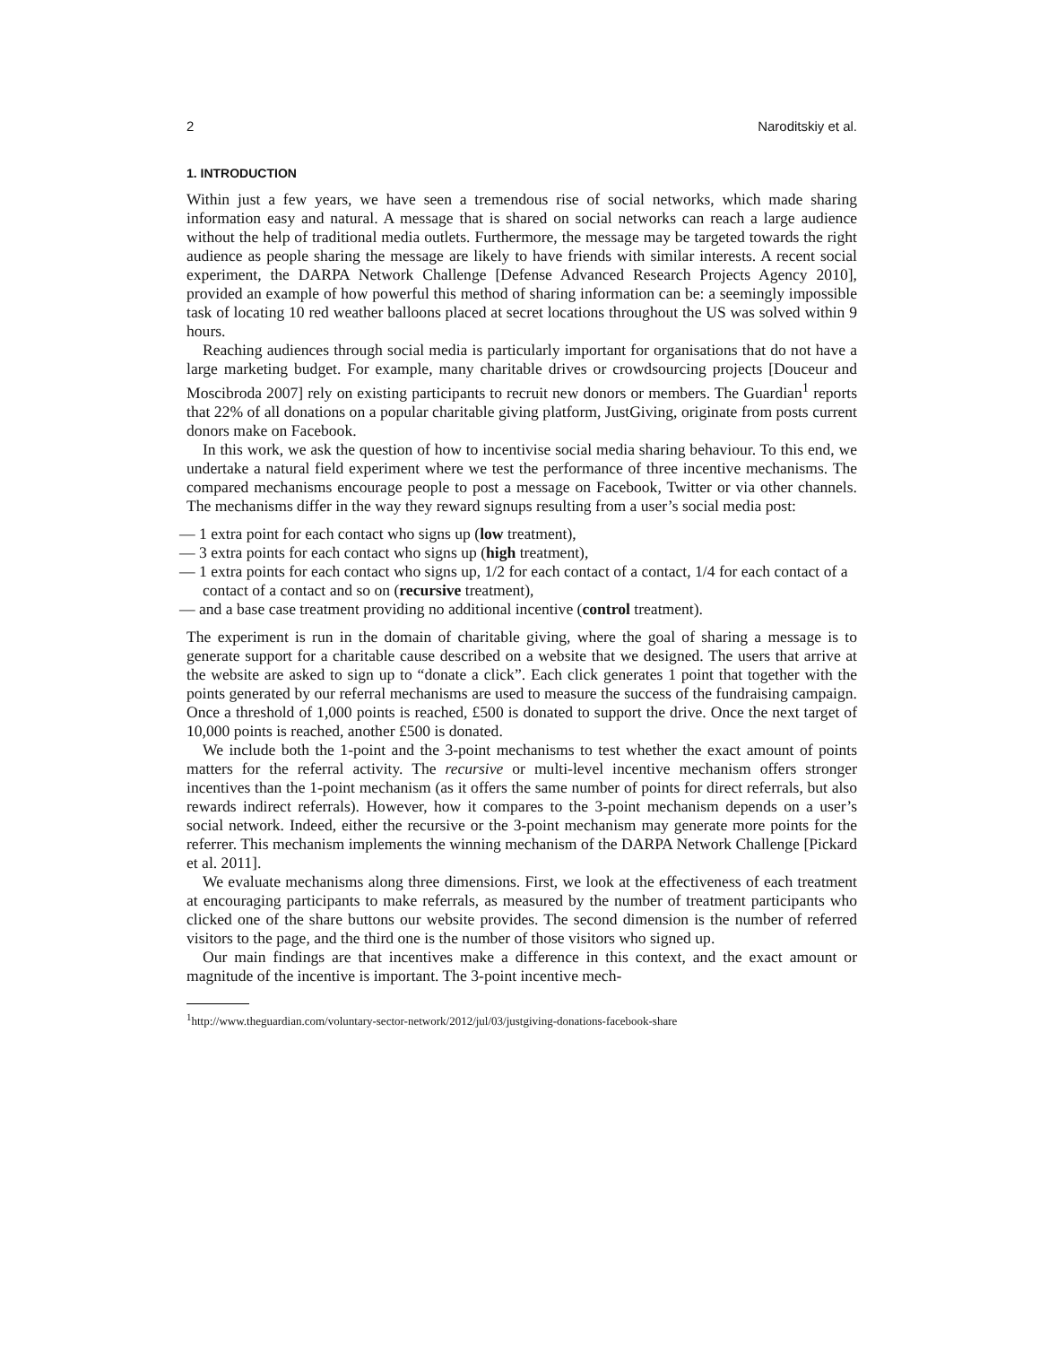2 Naroditskiy et al.
1. INTRODUCTION
Within just a few years, we have seen a tremendous rise of social networks, which made sharing information easy and natural. A message that is shared on social networks can reach a large audience without the help of traditional media outlets. Furthermore, the message may be targeted towards the right audience as people sharing the message are likely to have friends with similar interests. A recent social experiment, the DARPA Network Challenge [Defense Advanced Research Projects Agency 2010], provided an example of how powerful this method of sharing information can be: a seemingly impossible task of locating 10 red weather balloons placed at secret locations throughout the US was solved within 9 hours.
Reaching audiences through social media is particularly important for organisations that do not have a large marketing budget. For example, many charitable drives or crowdsourcing projects [Douceur and Moscibroda 2007] rely on existing participants to recruit new donors or members. The Guardian<sup>1</sup> reports that 22% of all donations on a popular charitable giving platform, JustGiving, originate from posts current donors make on Facebook.
In this work, we ask the question of how to incentivise social media sharing behaviour. To this end, we undertake a natural field experiment where we test the performance of three incentive mechanisms. The compared mechanisms encourage people to post a message on Facebook, Twitter or via other channels. The mechanisms differ in the way they reward signups resulting from a user’s social media post:
— 1 extra point for each contact who signs up (low treatment),
— 3 extra points for each contact who signs up (high treatment),
— 1 extra points for each contact who signs up, 1/2 for each contact of a contact, 1/4 for each contact of a contact of a contact and so on (recursive treatment),
— and a base case treatment providing no additional incentive (control treatment).
The experiment is run in the domain of charitable giving, where the goal of sharing a message is to generate support for a charitable cause described on a website that we designed. The users that arrive at the website are asked to sign up to “donate a click”. Each click generates 1 point that together with the points generated by our referral mechanisms are used to measure the success of the fundraising campaign. Once a threshold of 1,000 points is reached, £500 is donated to support the drive. Once the next target of 10,000 points is reached, another £500 is donated.
We include both the 1-point and the 3-point mechanisms to test whether the exact amount of points matters for the referral activity. The recursive or multi-level incentive mechanism offers stronger incentives than the 1-point mechanism (as it offers the same number of points for direct referrals, but also rewards indirect referrals). However, how it compares to the 3-point mechanism depends on a user’s social network. Indeed, either the recursive or the 3-point mechanism may generate more points for the referrer. This mechanism implements the winning mechanism of the DARPA Network Challenge [Pickard et al. 2011].
We evaluate mechanisms along three dimensions. First, we look at the effectiveness of each treatment at encouraging participants to make referrals, as measured by the number of treatment participants who clicked one of the share buttons our website provides. The second dimension is the number of referred visitors to the page, and the third one is the number of those visitors who signed up.
Our main findings are that incentives make a difference in this context, and the exact amount or magnitude of the incentive is important. The 3-point incentive mech-
<sup>1</sup> http://www.theguardian.com/voluntary-sector-network/2012/jul/03/justgiving-donations-facebook-share